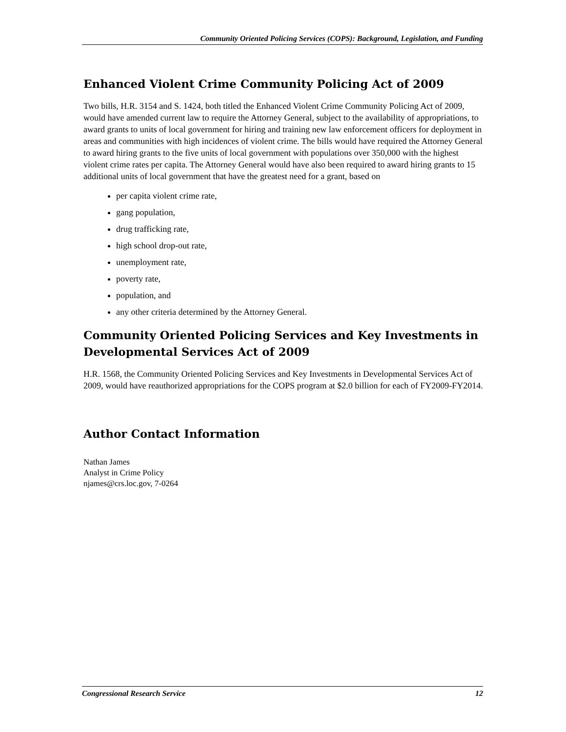Community Oriented Policing Services (COPS): Background, Legislation, and Funding
Enhanced Violent Crime Community Policing Act of 2009
Two bills, H.R. 3154 and S. 1424, both titled the Enhanced Violent Crime Community Policing Act of 2009, would have amended current law to require the Attorney General, subject to the availability of appropriations, to award grants to units of local government for hiring and training new law enforcement officers for deployment in areas and communities with high incidences of violent crime. The bills would have required the Attorney General to award hiring grants to the five units of local government with populations over 350,000 with the highest violent crime rates per capita. The Attorney General would have also been required to award hiring grants to 15 additional units of local government that have the greatest need for a grant, based on
per capita violent crime rate,
gang population,
drug trafficking rate,
high school drop-out rate,
unemployment rate,
poverty rate,
population, and
any other criteria determined by the Attorney General.
Community Oriented Policing Services and Key Investments in Developmental Services Act of 2009
H.R. 1568, the Community Oriented Policing Services and Key Investments in Developmental Services Act of 2009, would have reauthorized appropriations for the COPS program at $2.0 billion for each of FY2009-FY2014.
Author Contact Information
Nathan James
Analyst in Crime Policy
njames@crs.loc.gov, 7-0264
Congressional Research Service 12